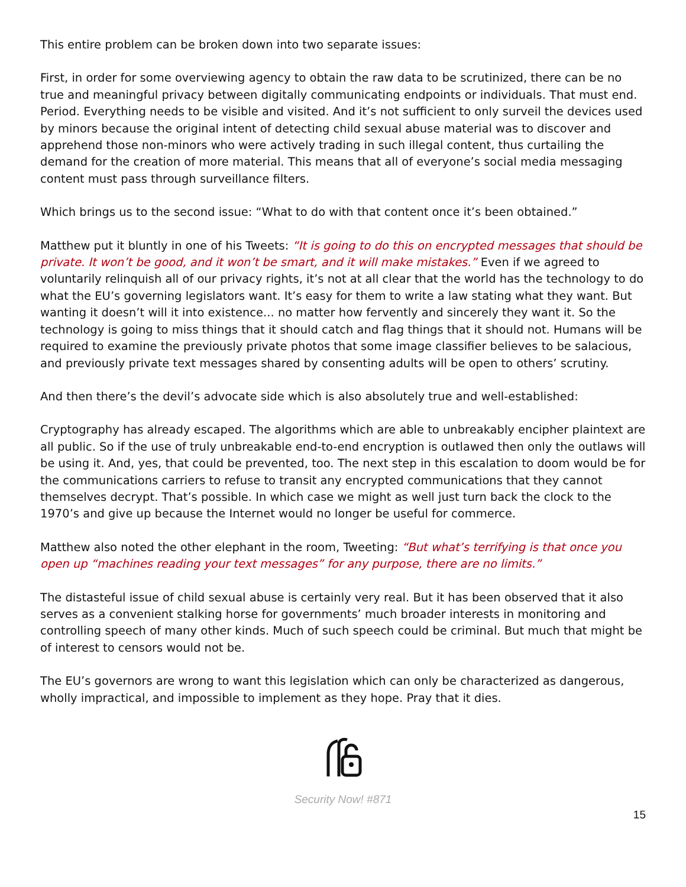This entire problem can be broken down into two separate issues:
First, in order for some overviewing agency to obtain the raw data to be scrutinized, there can be no true and meaningful privacy between digitally communicating endpoints or individuals. That must end. Period. Everything needs to be visible and visited. And it’s not sufficient to only surveil the devices used by minors because the original intent of detecting child sexual abuse material was to discover and apprehend those non-minors who were actively trading in such illegal content, thus curtailing the demand for the creation of more material. This means that all of everyone’s social media messaging content must pass through surveillance filters.
Which brings us to the second issue: “What to do with that content once it’s been obtained.”
Matthew put it bluntly in one of his Tweets: “It is going to do this on encrypted messages that should be private. It won’t be good, and it won’t be smart, and it will make mistakes.” Even if we agreed to voluntarily relinquish all of our privacy rights, it’s not at all clear that the world has the technology to do what the EU’s governing legislators want. It’s easy for them to write a law stating what they want. But wanting it doesn’t will it into existence... no matter how fervently and sincerely they want it. So the technology is going to miss things that it should catch and flag things that it should not. Humans will be required to examine the previously private photos that some image classifier believes to be salacious, and previously private text messages shared by consenting adults will be open to others’ scrutiny.
And then there’s the devil’s advocate side which is also absolutely true and well-established:
Cryptography has already escaped. The algorithms which are able to unbreakably encipher plaintext are all public. So if the use of truly unbreakable end-to-end encryption is outlawed then only the outlaws will be using it. And, yes, that could be prevented, too. The next step in this escalation to doom would be for the communications carriers to refuse to transit any encrypted communications that they cannot themselves decrypt. That’s possible. In which case we might as well just turn back the clock to the 1970’s and give up because the Internet would no longer be useful for commerce.
Matthew also noted the other elephant in the room, Tweeting: “But what’s terrifying is that once you open up “machines reading your text messages” for any purpose, there are no limits.”
The distasteful issue of child sexual abuse is certainly very real. But it has been observed that it also serves as a convenient stalking horse for governments’ much broader interests in monitoring and controlling speech of many other kinds. Much of such speech could be criminal. But much that might be of interest to censors would not be.
The EU’s governors are wrong to want this legislation which can only be characterized as dangerous, wholly impractical, and impossible to implement as they hope. Pray that it dies.
Security Now! #871
15